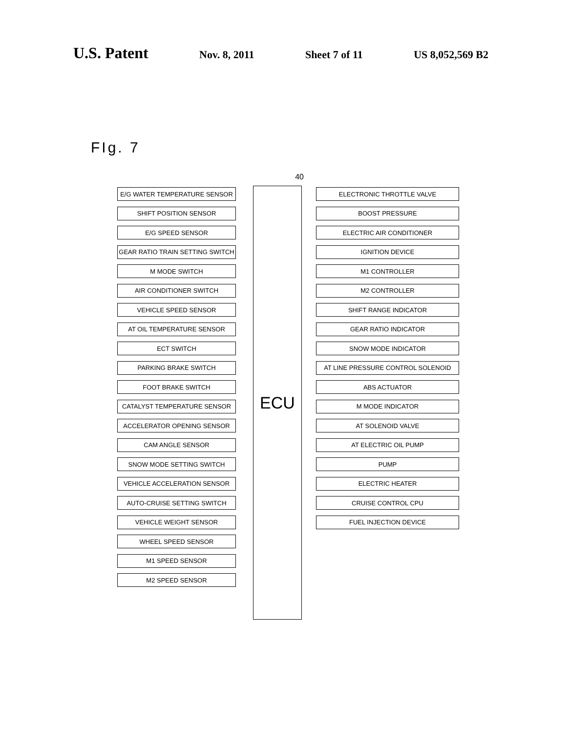U.S. Patent Nov. 8, 2011 Sheet 7 of 11 US 8,052,569 B2
FIg. 7
E/G WATER TEMPERATURE SENSOR
SHIFT POSITION SENSOR
E/G SPEED SENSOR
GEAR RATIO TRAIN SETTING SWITCH
M MODE SWITCH
AIR CONDITIONER SWITCH
VEHICLE SPEED SENSOR
AT OIL TEMPERATURE SENSOR
ECT SWITCH
PARKING BRAKE SWITCH
FOOT BRAKE SWITCH
CATALYST TEMPERATURE SENSOR
ACCELERATOR OPENING SENSOR
CAM ANGLE SENSOR
SNOW MODE SETTING SWITCH
VEHICLE ACCELERATION SENSOR
AUTO-CRUISE SETTING SWITCH
VEHICLE WEIGHT SENSOR
WHEEL SPEED SENSOR
M1 SPEED SENSOR
M2 SPEED SENSOR
40
ECU
ELECTRONIC THROTTLE VALVE
BOOST PRESSURE
ELECTRIC AIR CONDITIONER
IGNITION DEVICE
M1 CONTROLLER
M2 CONTROLLER
SHIFT RANGE INDICATOR
GEAR RATIO INDICATOR
SNOW MODE INDICATOR
AT LINE PRESSURE CONTROL SOLENOID
ABS ACTUATOR
M MODE INDICATOR
AT SOLENOID VALVE
AT ELECTRIC OIL PUMP
PUMP
ELECTRIC HEATER
CRUISE CONTROL CPU
FUEL INJECTION DEVICE